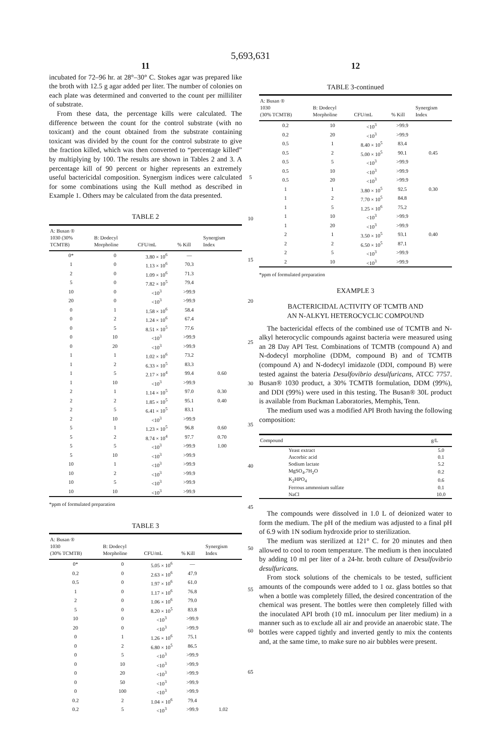5,693,631
11
incubated for 72–96 hr. at 28°–30° C. Stokes agar was prepared like the broth with 12.5 g agar added per liter. The number of colonies on each plate was determined and converted to the count per milliliter of substrate.
From these data, the percentage kills were calculated. The difference between the count for the control substrate (with no toxicant) and the count obtained from the substrate containing toxicant was divided by the count for the control substrate to give the fraction killed, which was then converted to “percentage killed” by multiplying by 100. The results are shown in Tables 2 and 3. A percentage kill of 90 percent or higher represents an extremely useful bactericidal composition. Synergism indices were calculated for some combinations using the Kull method as described in Example 1. Others may be calculated from the data presented.
TABLE 2
| A: Busan ® 1030 (30% TCMTB) | B: Dodecyl Morpholine | CFU/mL | % Kill | Synergism Index |
| --- | --- | --- | --- | --- |
| 0* | 0 | 3.80 × 10<sup>6</sup> | — | |
| 1 | 0 | 1.13 × 10<sup>6</sup> | 70.3 | |
| 2 | 0 | 1.09 × 10<sup>6</sup> | 71.3 | |
| 5 | 0 | 7.82 × 10<sup>5</sup> | 79.4 | |
| 10 | 0 | <10<sup>3</sup> | >99.9 | |
| 20 | 0 | <10<sup>3</sup> | >99.9 | |
| 0 | 1 | 1.58 × 10<sup>6</sup> | 58.4 | |
| 0 | 2 | 1.24 × 10<sup>6</sup> | 67.4 | |
| 0 | 5 | 8.51 × 10<sup>5</sup> | 77.6 | |
| 0 | 10 | <10<sup>3</sup> | >99.9 | |
| 0 | 20 | <10<sup>3</sup> | >99.9 | |
| 1 | 1 | 1.02 × 10<sup>6</sup> | 73.2 | |
| 1 | 2 | 6.33 × 10<sup>5</sup> | 83.3 | |
| 1 | 5 | 2.17 × 10<sup>4</sup> | 99.4 | 0.60 |
| 1 | 10 | <10<sup>3</sup> | >99.9 | |
| 2 | 1 | 1.14 × 10<sup>5</sup> | 97.0 | 0.30 |
| 2 | 2 | 1.85 × 10<sup>5</sup> | 95.1 | 0.40 |
| 2 | 5 | 6.41 × 10<sup>5</sup> | 83.1 | |
| 2 | 10 | <10<sup>3</sup> | >99.9 | |
| 5 | 1 | 1.23 × 10<sup>5</sup> | 96.8 | 0.60 |
| 5 | 2 | 8.74 × 10<sup>4</sup> | 97.7 | 0.70 |
| 5 | 5 | <10<sup>3</sup> | >99.9 | 1.00 |
| 5 | 10 | <10<sup>3</sup> | >99.9 | |
| 10 | 1 | <10<sup>3</sup> | >99.9 | |
| 10 | 2 | <10<sup>3</sup> | >99.9 | |
| 10 | 5 | <10<sup>3</sup> | >99.9 | |
| 10 | 10 | <10<sup>3</sup> | >99.9 | |
*ppm of formulated preparation
TABLE 3
| A: Busan ® 1030 (30% TCMTB) | B: Dodecyl Morpholine | CFU/mL | % Kill | Synergism Index |
| --- | --- | --- | --- | --- |
| 0* | 0 | 5.05 × 10<sup>6</sup> | — | |
| 0.2 | 0 | 2.63 × 10<sup>6</sup> | 47.9 | |
| 0.5 | 0 | 1.97 × 10<sup>6</sup> | 61.0 | |
| 1 | 0 | 1.17 × 10<sup>6</sup> | 76.8 | |
| 2 | 0 | 1.06 × 10<sup>6</sup> | 79.0 | |
| 5 | 0 | 8.20 × 10<sup>5</sup> | 83.8 | |
| 10 | 0 | <10<sup>3</sup> | >99.9 | |
| 20 | 0 | <10<sup>3</sup> | >99.9 | |
| 0 | 1 | 1.26 × 10<sup>6</sup> | 75.1 | |
| 0 | 2 | 6.80 × 10<sup>5</sup> | 86.5 | |
| 0 | 5 | <10<sup>3</sup> | >99.9 | |
| 0 | 10 | <10<sup>3</sup> | >99.9 | |
| 0 | 20 | <10<sup>3</sup> | >99.9 | |
| 0 | 50 | <10<sup>3</sup> | >99.9 | |
| 0 | 100 | <10<sup>3</sup> | >99.9 | |
| 0.2 | 2 | 1.04 × 10<sup>6</sup> | 79.4 | |
| 0.2 | 5 | <10<sup>3</sup> | >99.9 | 1.02 |
5
10
15
20
25
30
35
40
45
50
55
60
65
12
TABLE 3-continued
| A: Busan ® 1030 (30% TCMTB) | B: Dodecyl Morpholine | CFU/mL | % Kill | Synergism Index |
| --- | --- | --- | --- | --- |
| 0.2 | 10 | <10<sup>3</sup> | >99.9 | |
| 0.2 | 20 | <10<sup>3</sup> | >99.9 | |
| 0.5 | 1 | 8.40 × 10<sup>5</sup> | 83.4 | |
| 0.5 | 2 | 5.00 × 10<sup>5</sup> | 90.1 | 0.45 |
| 0.5 | 5 | <10<sup>3</sup> | >99.9 | |
| 0.5 | 10 | <10<sup>3</sup> | >99.9 | |
| 0.5 | 20 | <10<sup>3</sup> | >99.9 | |
| 1 | 1 | 3.80 × 10<sup>5</sup> | 92.5 | 0.30 |
| 1 | 2 | 7.70 × 10<sup>5</sup> | 84.8 | |
| 1 | 5 | 1.25 × 10<sup>6</sup> | 75.2 | |
| 1 | 10 | <10<sup>3</sup> | >99.9 | |
| 1 | 20 | <10<sup>3</sup> | >99.9 | |
| 2 | 1 | 3.50 × 10<sup>5</sup> | 93.1 | 0.40 |
| 2 | 2 | 6.50 × 10<sup>5</sup> | 87.1 | |
| 2 | 5 | <10<sup>3</sup> | >99.9 | |
| 2 | 10 | <10<sup>3</sup> | >99.9 | |
*ppm of formulated preparation
EXAMPLE 3
BACTERICIDAL ACTIVITY OF TCMTB AND
AN N-ALKYL HETEROCYCLIC COMPOUND
The bactericidal effects of the combined use of TCMTB and N-alkyl heterocyclic compounds against bacteria were measured using an 28 Day API Test. Combinations of TCMTB (compound A) and N-dodecyl morpholine (DDM, compound B) and of TCMTB (compound A) and N-dodecyl imidazole (DDI, compound B) were tested against the bateria Desulfovibrio desulfuricans, ATCC 7757. Busan® 1030 product, a 30% TCMTB formulation, DDM (99%), and DDI (99%) were used in this testing. The Busan® 30L product is available from Buckman Laboratories, Memphis, Tenn.
The medium used was a modified API Broth having the following composition:
| Compound | g/L |
| --- | --- |
| Yeast extract | 5.0 |
| Ascorbic acid | 0.1 |
| Sodium lactate | 5.2 |
| MgSO<sub>4</sub>.7H<sub>2</sub>O | 0.2 |
| K<sub>2</sub>HPO<sub>4</sub> | 0.6 |
| Ferrous ammonium sulfate | 0.1 |
| NaCl | 10.0 |
The compounds were dissolved in 1.0 L of deionized water to form the medium. The pH of the medium was adjusted to a final pH of 6.9 with 1N sodium hydroxide prior to sterilization.
The medium was sterilized at 121° C. for 20 minutes and then allowed to cool to room temperature. The medium is then inoculated by adding 10 ml per liter of a 24-hr. broth culture of Desulfovibrio desulfuricans.
From stock solutions of the chemicals to be tested, sufficient amounts of the compounds were added to 1 oz. glass bottles so that when a bottle was completely filled, the desired concentration of the chemical was present. The bottles were then completely filled with the inoculated API broth (10 mL innoculum per liter medium) in a manner such as to exclude all air and provide an anaerobic state. The bottles were capped tightly and inverted gently to mix the contents and, at the same time, to make sure no air bubbles were present.